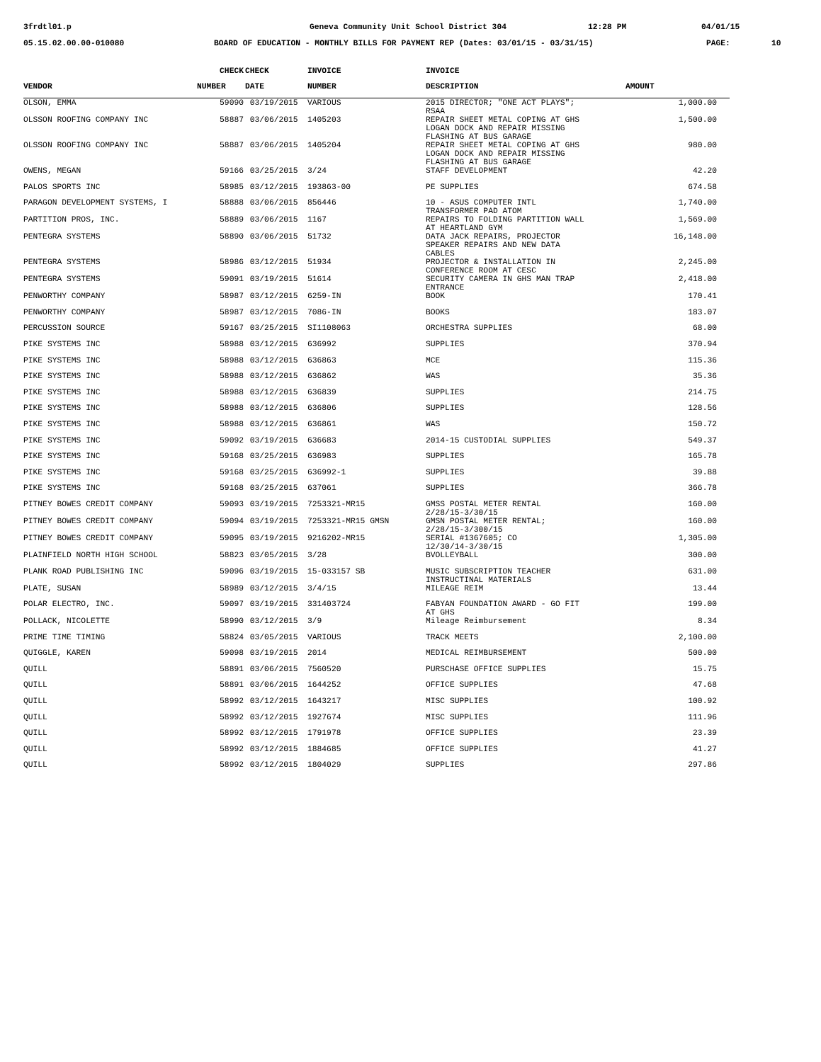3frdtl01.p Geneva Community Unit School District 304 12:28 PM 04/01/15
05.15.02.00.00-010080 BOARD OF EDUCATION - MONTHLY BILLS FOR PAYMENT REP (Dates: 03/01/15 - 03/31/15) PAGE: 10
| | CHECK | CHECK | INVOICE | INVOICE | |
| --- | --- | --- | --- | --- | --- |
| VENDOR | NUMBER | DATE | NUMBER | DESCRIPTION | AMOUNT |
| OLSON, EMMA | 59090 | 03/19/2015 | VARIOUS | 2015 DIRECTOR; "ONE ACT PLAYS"; RSAA | 1,000.00 |
| OLSSON ROOFING COMPANY INC | 58887 | 03/06/2015 | 1405203 | REPAIR SHEET METAL COPING AT GHS LOGAN DOCK AND REPAIR MISSING FLASHING AT BUS GARAGE | 1,500.00 |
| OLSSON ROOFING COMPANY INC | 58887 | 03/06/2015 | 1405204 | REPAIR SHEET METAL COPING AT GHS LOGAN DOCK AND REPAIR MISSING FLASHING AT BUS GARAGE | 980.00 |
| OWENS, MEGAN | 59166 | 03/25/2015 | 3/24 | STAFF DEVELOPMENT | 42.20 |
| PALOS SPORTS INC | 58985 | 03/12/2015 | 193863-00 | PE SUPPLIES | 674.58 |
| PARAGON DEVELOPMENT SYSTEMS, I | 58888 | 03/06/2015 | 856446 | 10 - ASUS COMPUTER INTL TRANSFORMER PAD ATOM | 1,740.00 |
| PARTITION PROS, INC. | 58889 | 03/06/2015 | 1167 | REPAIRS TO FOLDING PARTITION WALL AT HEARTLAND GYM | 1,569.00 |
| PENTEGRA SYSTEMS | 58890 | 03/06/2015 | 51732 | DATA JACK REPAIRS, PROJECTOR SPEAKER REPAIRS AND NEW DATA CABLES | 16,148.00 |
| PENTEGRA SYSTEMS | 58986 | 03/12/2015 | 51934 | PROJECTOR & INSTALLATION IN CONFERENCE ROOM AT CESC | 2,245.00 |
| PENTEGRA SYSTEMS | 59091 | 03/19/2015 | 51614 | SECURITY CAMERA IN GHS MAN TRAP ENTRANCE | 2,418.00 |
| PENWORTHY COMPANY | 58987 | 03/12/2015 | 6259-IN | BOOK | 170.41 |
| PENWORTHY COMPANY | 58987 | 03/12/2015 | 7086-IN | BOOKS | 183.07 |
| PERCUSSION SOURCE | 59167 | 03/25/2015 | SI1108063 | ORCHESTRA SUPPLIES | 68.00 |
| PIKE SYSTEMS INC | 58988 | 03/12/2015 | 636992 | SUPPLIES | 370.94 |
| PIKE SYSTEMS INC | 58988 | 03/12/2015 | 636863 | MCE | 115.36 |
| PIKE SYSTEMS INC | 58988 | 03/12/2015 | 636862 | WAS | 35.36 |
| PIKE SYSTEMS INC | 58988 | 03/12/2015 | 636839 | SUPPLIES | 214.75 |
| PIKE SYSTEMS INC | 58988 | 03/12/2015 | 636806 | SUPPLIES | 128.56 |
| PIKE SYSTEMS INC | 58988 | 03/12/2015 | 636861 | WAS | 150.72 |
| PIKE SYSTEMS INC | 59092 | 03/19/2015 | 636683 | 2014-15 CUSTODIAL SUPPLIES | 549.37 |
| PIKE SYSTEMS INC | 59168 | 03/25/2015 | 636983 | SUPPLIES | 165.78 |
| PIKE SYSTEMS INC | 59168 | 03/25/2015 | 636992-1 | SUPPLIES | 39.88 |
| PIKE SYSTEMS INC | 59168 | 03/25/2015 | 637061 | SUPPLIES | 366.78 |
| PITNEY BOWES CREDIT COMPANY | 59093 | 03/19/2015 | 7253321-MR15 | GMSS POSTAL METER RENTAL 2/28/15-3/30/15 | 160.00 |
| PITNEY BOWES CREDIT COMPANY | 59094 | 03/19/2015 | 7253321-MR15 GMSN | GMSN POSTAL METER RENTAL; 2/28/15-3/300/15 | 160.00 |
| PITNEY BOWES CREDIT COMPANY | 59095 | 03/19/2015 | 9216202-MR15 | SERIAL #1367605; CO 12/30/14-3/30/15 | 1,305.00 |
| PLAINFIELD NORTH HIGH SCHOOL | 58823 | 03/05/2015 | 3/28 | BVOLLEYBALL | 300.00 |
| PLANK ROAD PUBLISHING INC | 59096 | 03/19/2015 | 15-033157 SB | MUSIC SUBSCRIPTION TEACHER INSTRUCTINAL MATERIALS | 631.00 |
| PLATE, SUSAN | 58989 | 03/12/2015 | 3/4/15 | MILEAGE REIM | 13.44 |
| POLAR ELECTRO, INC. | 59097 | 03/19/2015 | 331403724 | FABYAN FOUNDATION AWARD - GO FIT AT GHS | 199.00 |
| POLLACK, NICOLETTE | 58990 | 03/12/2015 | 3/9 | Mileage Reimbursement | 8.34 |
| PRIME TIME TIMING | 58824 | 03/05/2015 | VARIOUS | TRACK MEETS | 2,100.00 |
| QUIGGLE, KAREN | 59098 | 03/19/2015 | 2014 | MEDICAL REIMBURSEMENT | 500.00 |
| QUILL | 58891 | 03/06/2015 | 7560520 | PURSCHASE OFFICE SUPPLIES | 15.75 |
| QUILL | 58891 | 03/06/2015 | 1644252 | OFFICE SUPPLIES | 47.68 |
| QUILL | 58992 | 03/12/2015 | 1643217 | MISC SUPPLIES | 100.92 |
| QUILL | 58992 | 03/12/2015 | 1927674 | MISC SUPPLIES | 111.96 |
| QUILL | 58992 | 03/12/2015 | 1791978 | OFFICE SUPPLIES | 23.39 |
| QUILL | 58992 | 03/12/2015 | 1884685 | OFFICE SUPPLIES | 41.27 |
| QUILL | 58992 | 03/12/2015 | 1804029 | SUPPLIES | 297.86 |